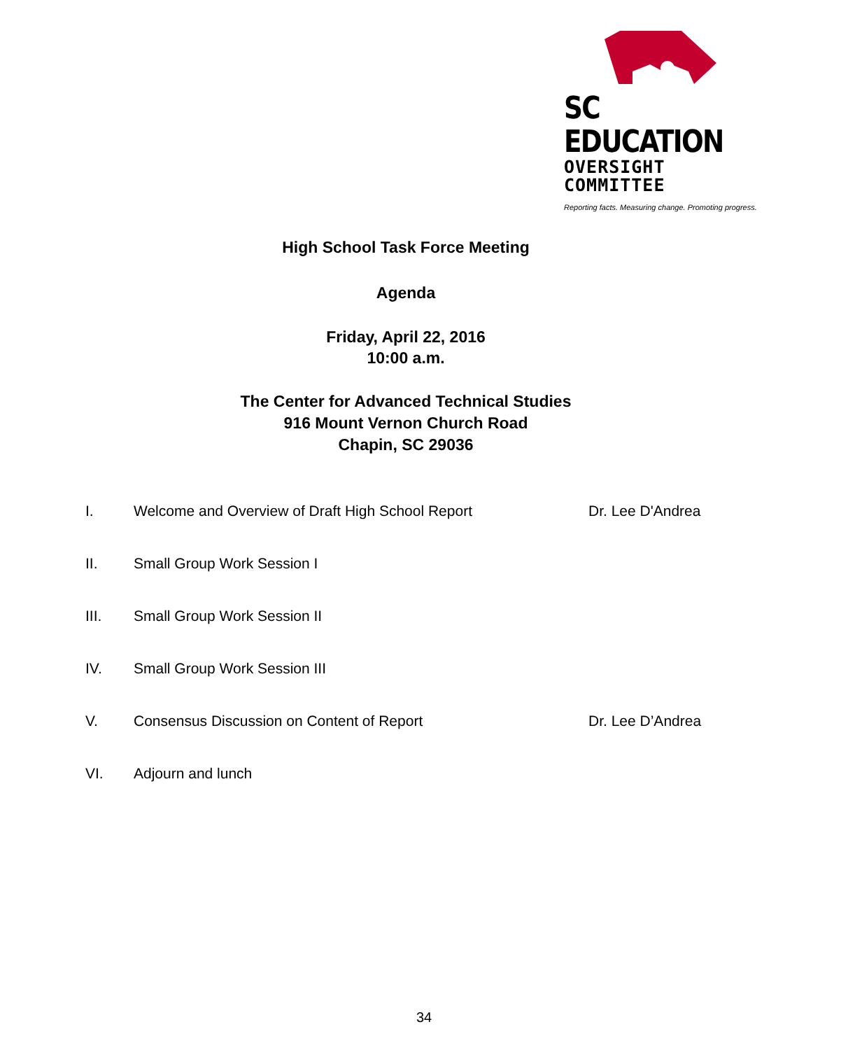SC EDUCATION
OVERSIGHT COMMITTEE
Reporting facts. Measuring change. Promoting progress.
High School Task Force Meeting
Agenda
Friday, April 22, 2016
10:00 a.m.
The Center for Advanced Technical Studies
916 Mount Vernon Church Road
Chapin, SC 29036
| I. | Welcome and Overview of Draft High School Report | Dr. Lee D'Andrea |
| II. | Small Group Work Session I | |
| III. | Small Group Work Session II | |
| IV. | Small Group Work Session III | |
| V. | Consensus Discussion on Content of Report | Dr. Lee D’Andrea |
| VI. | Adjourn and lunch | |
34